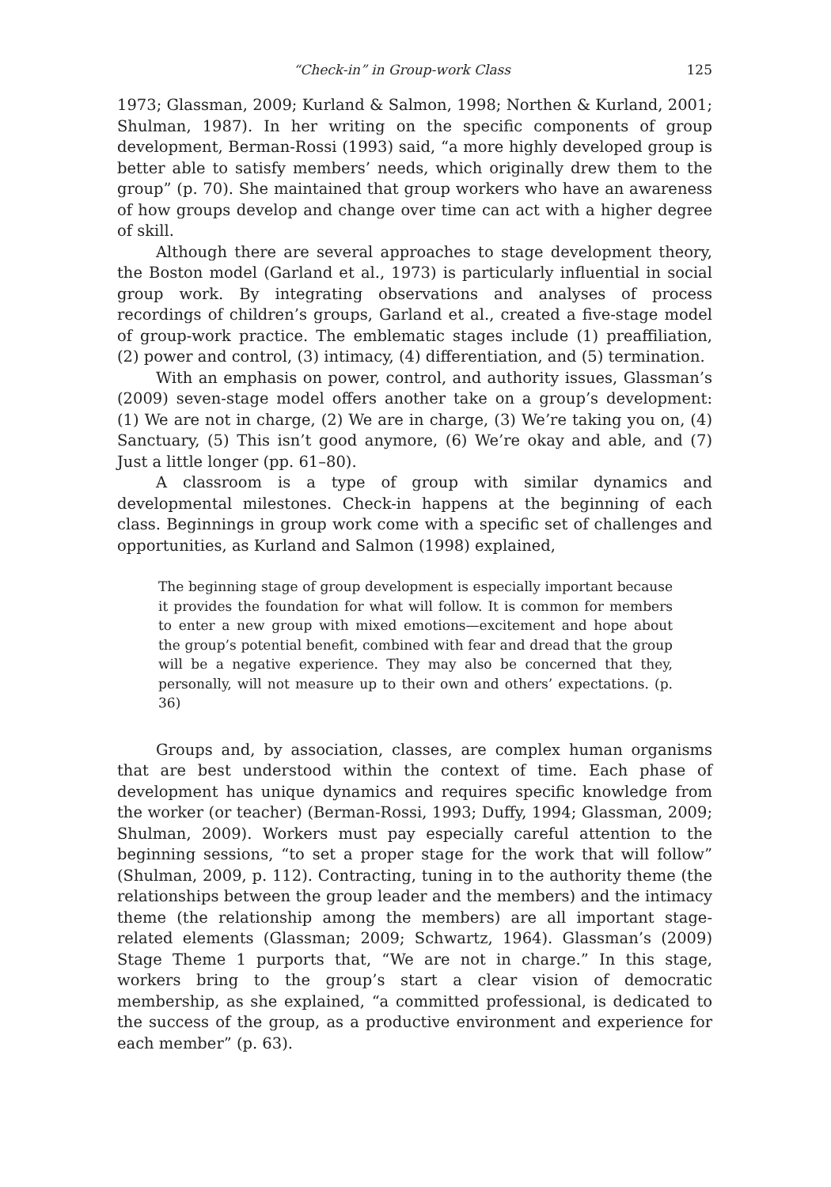“Check-in” in Group-work Class 125
1973; Glassman, 2009; Kurland & Salmon, 1998; Northen & Kurland, 2001; Shulman, 1987). In her writing on the specific components of group development, Berman-Rossi (1993) said, “a more highly developed group is better able to satisfy members’ needs, which originally drew them to the group” (p. 70). She maintained that group workers who have an awareness of how groups develop and change over time can act with a higher degree of skill.
Although there are several approaches to stage development theory, the Boston model (Garland et al., 1973) is particularly influential in social group work. By integrating observations and analyses of process recordings of children’s groups, Garland et al., created a five-stage model of group-work practice. The emblematic stages include (1) preaffiliation, (2) power and control, (3) intimacy, (4) differentiation, and (5) termination.
With an emphasis on power, control, and authority issues, Glassman’s (2009) seven-stage model offers another take on a group’s development: (1) We are not in charge, (2) We are in charge, (3) We’re taking you on, (4) Sanctuary, (5) This isn’t good anymore, (6) We’re okay and able, and (7) Just a little longer (pp. 61–80).
A classroom is a type of group with similar dynamics and developmental milestones. Check-in happens at the beginning of each class. Beginnings in group work come with a specific set of challenges and opportunities, as Kurland and Salmon (1998) explained,
The beginning stage of group development is especially important because it provides the foundation for what will follow. It is common for members to enter a new group with mixed emotions—excitement and hope about the group’s potential benefit, combined with fear and dread that the group will be a negative experience. They may also be concerned that they, personally, will not measure up to their own and others’ expectations. (p. 36)
Groups and, by association, classes, are complex human organisms that are best understood within the context of time. Each phase of development has unique dynamics and requires specific knowledge from the worker (or teacher) (Berman-Rossi, 1993; Duffy, 1994; Glassman, 2009; Shulman, 2009). Workers must pay especially careful attention to the beginning sessions, “to set a proper stage for the work that will follow” (Shulman, 2009, p. 112). Contracting, tuning in to the authority theme (the relationships between the group leader and the members) and the intimacy theme (the relationship among the members) are all important stage-related elements (Glassman; 2009; Schwartz, 1964). Glassman’s (2009) Stage Theme 1 purports that, “We are not in charge.” In this stage, workers bring to the group’s start a clear vision of democratic membership, as she explained, “a committed professional, is dedicated to the success of the group, as a productive environment and experience for each member” (p. 63).